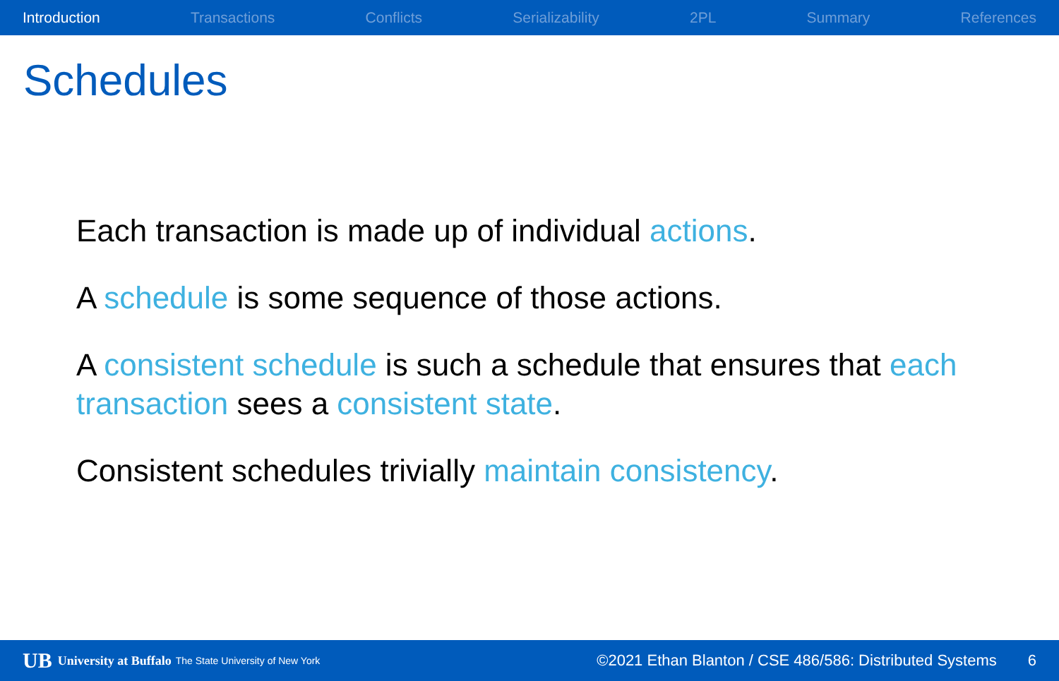Introduction Transactions Conflicts Serializability 2PL Summary References
Schedules
Each transaction is made up of individual actions.
A schedule is some sequence of those actions.
A consistent schedule is such a schedule that ensures that each transaction sees a consistent state.
Consistent schedules trivially maintain consistency.
UB University at Buffalo The State University of New York ©2021 Ethan Blanton / CSE 486/586: Distributed Systems 6